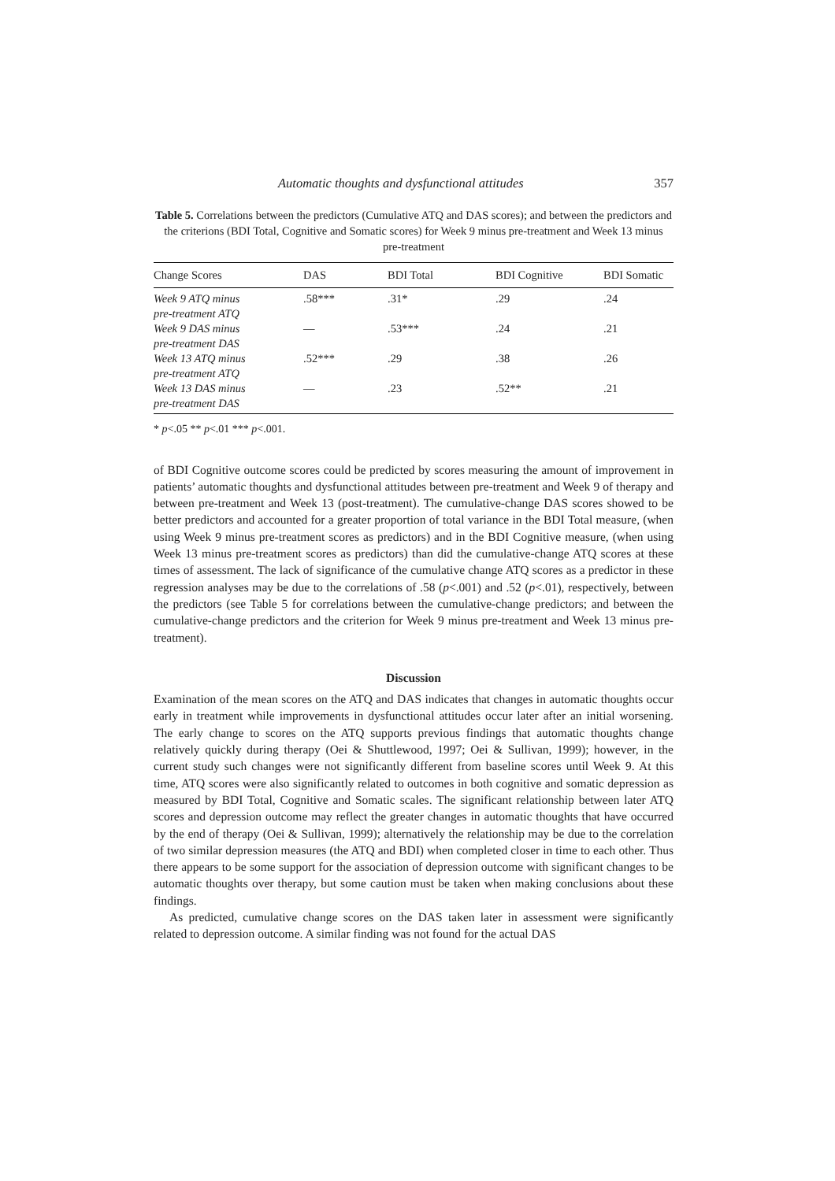Automatic thoughts and dysfunctional attitudes 357
Table 5. Correlations between the predictors (Cumulative ATQ and DAS scores); and between the predictors and the criterions (BDI Total, Cognitive and Somatic scores) for Week 9 minus pre-treatment and Week 13 minus pre-treatment
| Change Scores | DAS | BDI Total | BDI Cognitive | BDI Somatic |
| --- | --- | --- | --- | --- |
| Week 9 ATQ minus pre-treatment ATQ | .58*** | .31* | .29 | .24 |
| Week 9 DAS minus pre-treatment DAS | — | .53*** | .24 | .21 |
| Week 13 ATQ minus pre-treatment ATQ | .52*** | .29 | .38 | .26 |
| Week 13 DAS minus pre-treatment DAS | — | .23 | .52** | .21 |
* p<.05 ** p<.01 *** p<.001.
of BDI Cognitive outcome scores could be predicted by scores measuring the amount of improvement in patients’ automatic thoughts and dysfunctional attitudes between pre-treatment and Week 9 of therapy and between pre-treatment and Week 13 (post-treatment). The cumulative-change DAS scores showed to be better predictors and accounted for a greater proportion of total variance in the BDI Total measure, (when using Week 9 minus pre-treatment scores as predictors) and in the BDI Cognitive measure, (when using Week 13 minus pre-treatment scores as predictors) than did the cumulative-change ATQ scores at these times of assessment. The lack of significance of the cumulative change ATQ scores as a predictor in these regression analyses may be due to the correlations of .58 (p<.001) and .52 (p<.01), respectively, between the predictors (see Table 5 for correlations between the cumulative-change predictors; and between the cumulative-change predictors and the criterion for Week 9 minus pre-treatment and Week 13 minus pre-treatment).
Discussion
Examination of the mean scores on the ATQ and DAS indicates that changes in automatic thoughts occur early in treatment while improvements in dysfunctional attitudes occur later after an initial worsening. The early change to scores on the ATQ supports previous findings that automatic thoughts change relatively quickly during therapy (Oei & Shuttlewood, 1997; Oei & Sullivan, 1999); however, in the current study such changes were not significantly different from baseline scores until Week 9. At this time, ATQ scores were also significantly related to outcomes in both cognitive and somatic depression as measured by BDI Total, Cognitive and Somatic scales. The significant relationship between later ATQ scores and depression outcome may reflect the greater changes in automatic thoughts that have occurred by the end of therapy (Oei & Sullivan, 1999); alternatively the relationship may be due to the correlation of two similar depression measures (the ATQ and BDI) when completed closer in time to each other. Thus there appears to be some support for the association of depression outcome with significant changes to be automatic thoughts over therapy, but some caution must be taken when making conclusions about these findings.
As predicted, cumulative change scores on the DAS taken later in assessment were significantly related to depression outcome. A similar finding was not found for the actual DAS